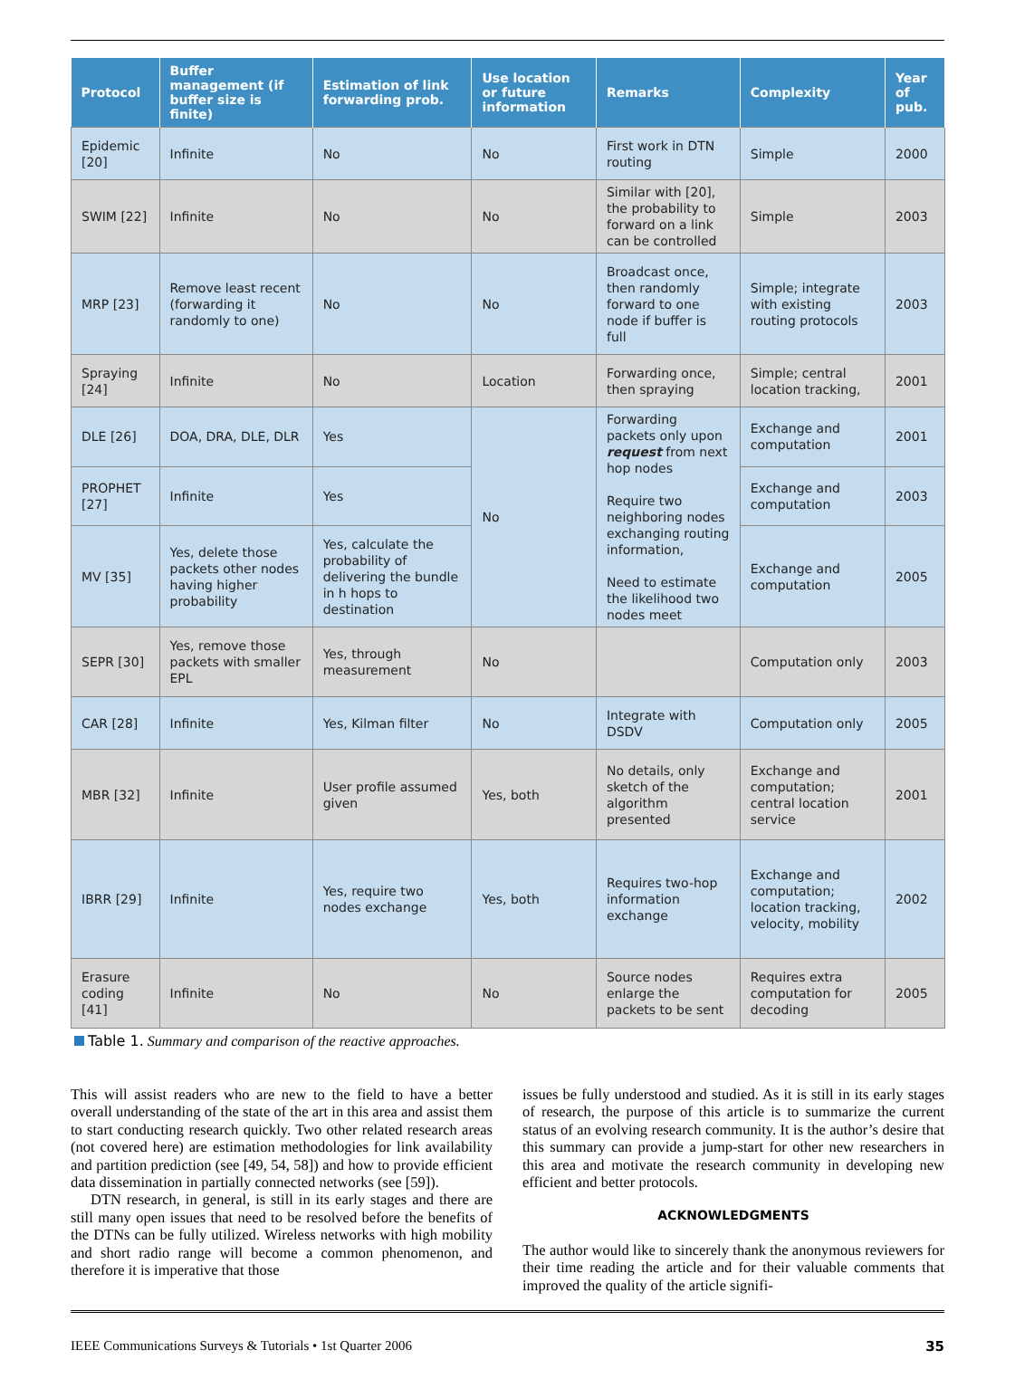| Protocol | Buffer management (if buffer size is finite) | Estimation of link forwarding prob. | Use location or future information | Remarks | Complexity | Year of pub. |
| --- | --- | --- | --- | --- | --- | --- |
| Epidemic [20] | Infinite | No | No | First work in DTN routing | Simple | 2000 |
| SWIM [22] | Infinite | No | No | Similar with [20], the probability to forward on a link can be controlled | Simple | 2003 |
| MRP [23] | Remove least recent (forwarding it randomly to one) | No | No | Broadcast once, then randomly forward to one node if buffer is full | Simple; integrate with existing routing protocols | 2003 |
| Spraying [24] | Infinite | No | Location | Forwarding once, then spraying | Simple; central location tracking, | 2001 |
| DLE [26] | DOA, DRA, DLE, DLR | Yes | No | Forwarding packets only upon request from next hop nodes Require two neighboring nodes exchanging routing information, Need to estimate the likelihood two nodes meet | Exchange and computation | 2001 |
| PROPHET [27] | Infinite | Yes | | | Exchange and computation | 2003 |
| MV [35] | Yes, delete those packets other nodes having higher probability | Yes, calculate the probability of delivering the bundle in h hops to destination | | | Exchange and computation | 2005 |
| SEPR [30] | Yes, remove those packets with smaller EPL | Yes, through measurement | No | | Computation only | 2003 |
| CAR [28] | Infinite | Yes, Kilman filter | No | Integrate with DSDV | Computation only | 2005 |
| MBR [32] | Infinite | User profile assumed given | Yes, both | No details, only sketch of the algorithm presented | Exchange and computation; central location service | 2001 |
| IBRR [29] | Infinite | Yes, require two nodes exchange | Yes, both | Requires two-hop information exchange | Exchange and computation; location tracking, velocity, mobility | 2002 |
| Erasure coding [41] | Infinite | No | No | Source nodes enlarge the packets to be sent | Requires extra computation for decoding | 2005 |
Table 1. Summary and comparison of the reactive approaches.
This will assist readers who are new to the field to have a better overall understanding of the state of the art in this area and assist them to start conducting research quickly. Two other related research areas (not covered here) are estimation methodologies for link availability and partition prediction (see [49, 54, 58]) and how to provide efficient data dissemination in partially connected networks (see [59]).
DTN research, in general, is still in its early stages and there are still many open issues that need to be resolved before the benefits of the DTNs can be fully utilized. Wireless networks with high mobility and short radio range will become a common phenomenon, and therefore it is imperative that those
issues be fully understood and studied. As it is still in its early stages of research, the purpose of this article is to summarize the current status of an evolving research community. It is the author’s desire that this summary can provide a jump-start for other new researchers in this area and motivate the research community in developing new efficient and better protocols.
ACKNOWLEDGMENTS
The author would like to sincerely thank the anonymous reviewers for their time reading the article and for their valuable comments that improved the quality of the article signifi-
IEEE Communications Surveys & Tutorials • 1st Quarter 2006 35